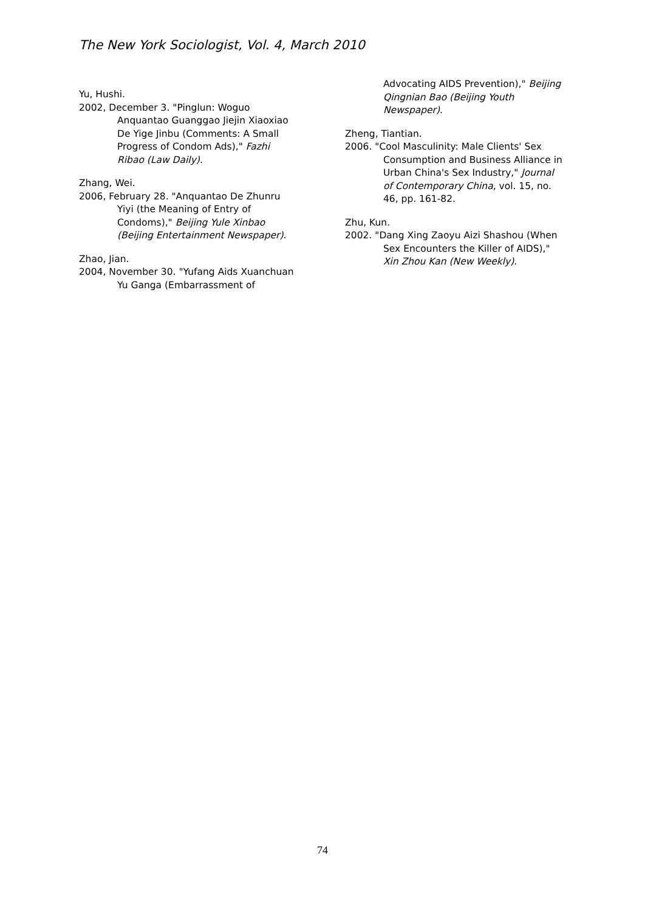The New York Sociologist, Vol. 4, March 2010
Yu, Hushi.
2002, December 3. "Pinglun: Woguo Anquantao Guanggao Jiejin Xiaoxiao De Yige Jinbu (Comments: A Small Progress of Condom Ads)," Fazhi Ribao (Law Daily).
Zhang, Wei.
2006, February 28. "Anquantao De Zhunru Yiyi (the Meaning of Entry of Condoms)," Beijing Yule Xinbao (Beijing Entertainment Newspaper).
Zhao, Jian.
2004, November 30. "Yufang Aids Xuanchuan Yu Ganga (Embarrassment of
Advocating AIDS Prevention)," Beijing Qingnian Bao (Beijing Youth Newspaper).
Zheng, Tiantian.
2006. "Cool Masculinity: Male Clients' Sex Consumption and Business Alliance in Urban China's Sex Industry," Journal of Contemporary China, vol. 15, no. 46, pp. 161-82.
Zhu, Kun.
2002. "Dang Xing Zaoyu Aizi Shashou (When Sex Encounters the Killer of AIDS)," Xin Zhou Kan (New Weekly).
74